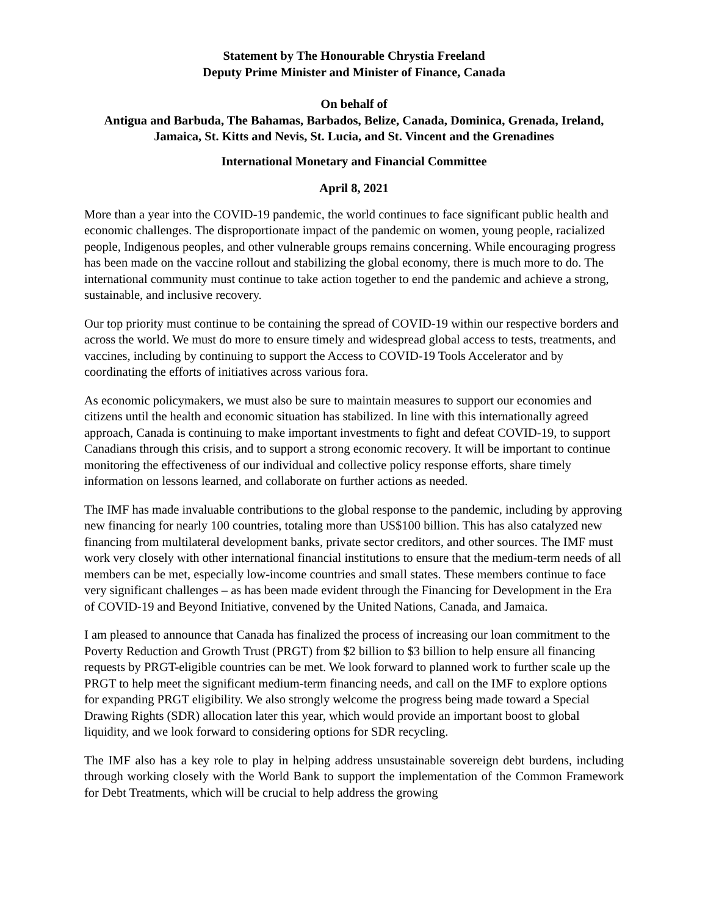Statement by The Honourable Chrystia Freeland
Deputy Prime Minister and Minister of Finance, Canada
On behalf of
Antigua and Barbuda, The Bahamas, Barbados, Belize, Canada, Dominica, Grenada, Ireland, Jamaica, St. Kitts and Nevis, St. Lucia, and St. Vincent and the Grenadines
International Monetary and Financial Committee
April 8, 2021
More than a year into the COVID-19 pandemic, the world continues to face significant public health and economic challenges. The disproportionate impact of the pandemic on women, young people, racialized people, Indigenous peoples, and other vulnerable groups remains concerning. While encouraging progress has been made on the vaccine rollout and stabilizing the global economy, there is much more to do. The international community must continue to take action together to end the pandemic and achieve a strong, sustainable, and inclusive recovery.
Our top priority must continue to be containing the spread of COVID-19 within our respective borders and across the world. We must do more to ensure timely and widespread global access to tests, treatments, and vaccines, including by continuing to support the Access to COVID-19 Tools Accelerator and by coordinating the efforts of initiatives across various fora.
As economic policymakers, we must also be sure to maintain measures to support our economies and citizens until the health and economic situation has stabilized. In line with this internationally agreed approach, Canada is continuing to make important investments to fight and defeat COVID-19, to support Canadians through this crisis, and to support a strong economic recovery. It will be important to continue monitoring the effectiveness of our individual and collective policy response efforts, share timely information on lessons learned, and collaborate on further actions as needed.
The IMF has made invaluable contributions to the global response to the pandemic, including by approving new financing for nearly 100 countries, totaling more than US$100 billion. This has also catalyzed new financing from multilateral development banks, private sector creditors, and other sources. The IMF must work very closely with other international financial institutions to ensure that the medium-term needs of all members can be met, especially low-income countries and small states. These members continue to face very significant challenges – as has been made evident through the Financing for Development in the Era of COVID-19 and Beyond Initiative, convened by the United Nations, Canada, and Jamaica.
I am pleased to announce that Canada has finalized the process of increasing our loan commitment to the Poverty Reduction and Growth Trust (PRGT) from $2 billion to $3 billion to help ensure all financing requests by PRGT-eligible countries can be met. We look forward to planned work to further scale up the PRGT to help meet the significant medium-term financing needs, and call on the IMF to explore options for expanding PRGT eligibility. We also strongly welcome the progress being made toward a Special Drawing Rights (SDR) allocation later this year, which would provide an important boost to global liquidity, and we look forward to considering options for SDR recycling.
The IMF also has a key role to play in helping address unsustainable sovereign debt burdens, including through working closely with the World Bank to support the implementation of the Common Framework for Debt Treatments, which will be crucial to help address the growing